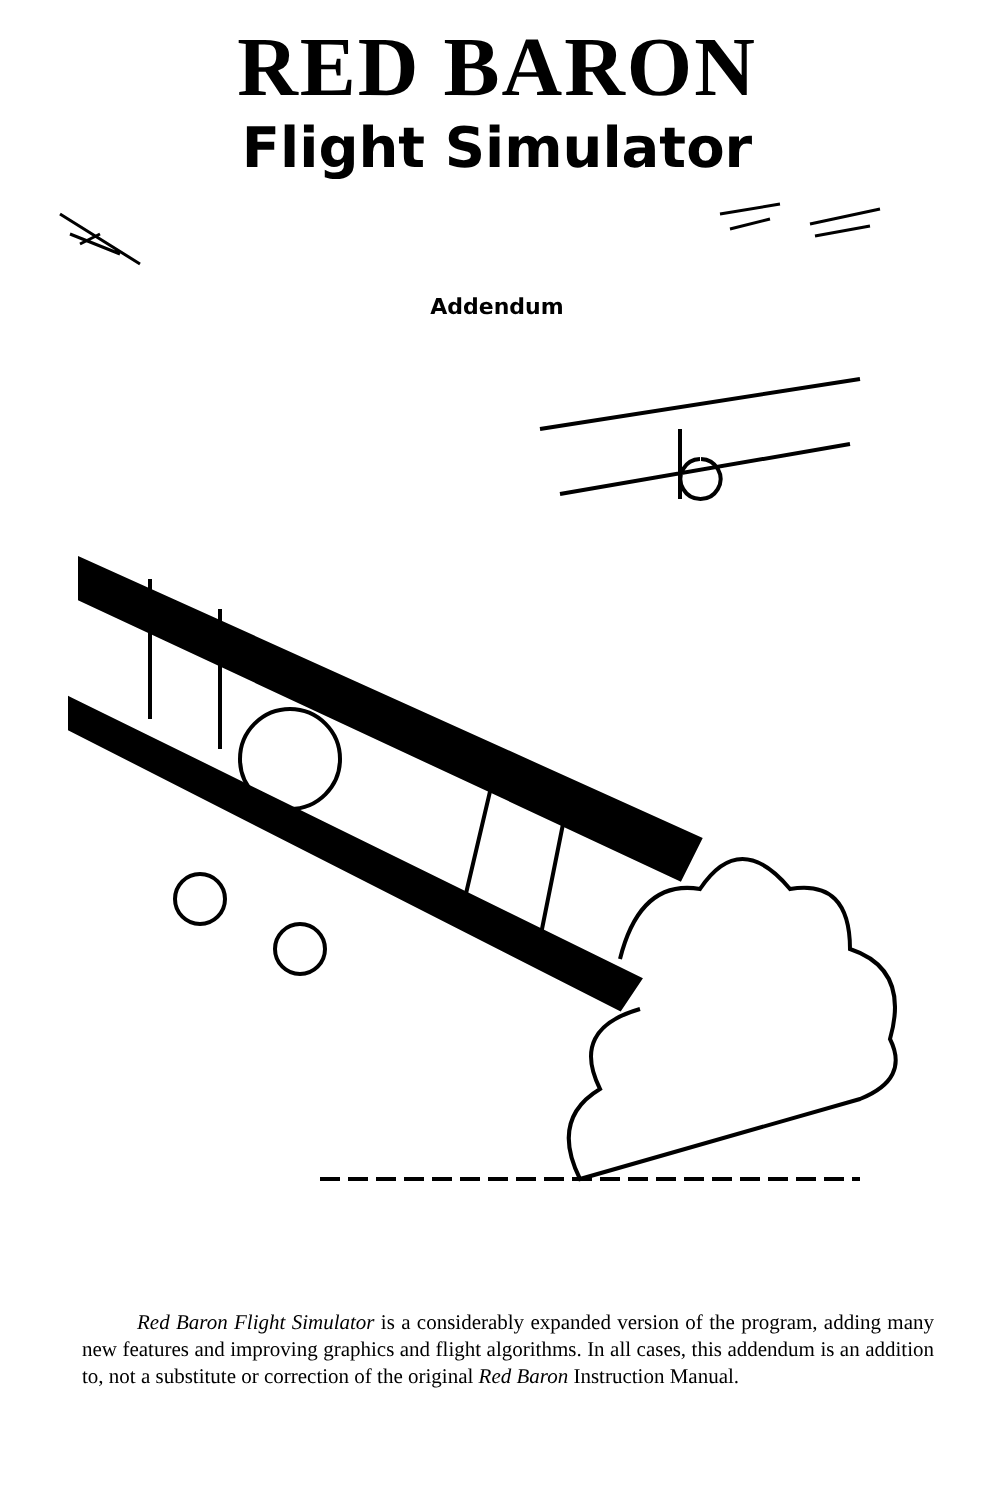RED BARON
Flight Simulator
Addendum
Red Baron Flight Simulator is a considerably expanded version of the program, adding many new features and improving graphics and flight algorithms. In all cases, this addendum is an addition to, not a substitute or correction of the original Red Baron Instruction Manual.